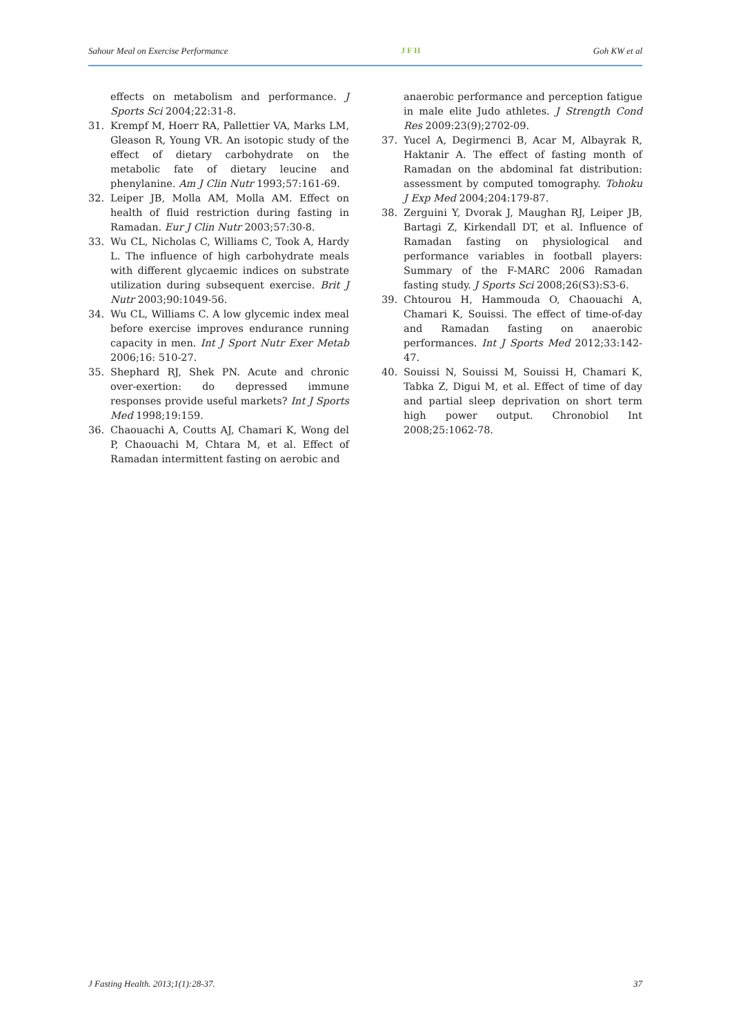Sahour Meal on Exercise Performance J F H Goh KW et al
effects on metabolism and performance. J Sports Sci 2004;22:31-8.
31. Krempf M, Hoerr RA, Pallettier VA, Marks LM, Gleason R, Young VR. An isotopic study of the effect of dietary carbohydrate on the metabolic fate of dietary leucine and phenylanine. Am J Clin Nutr 1993;57:161-69.
32. Leiper JB, Molla AM, Molla AM. Effect on health of fluid restriction during fasting in Ramadan. Eur J Clin Nutr 2003;57:30-8.
33. Wu CL, Nicholas C, Williams C, Took A, Hardy L. The influence of high carbohydrate meals with different glycaemic indices on substrate utilization during subsequent exercise. Brit J Nutr 2003;90:1049-56.
34. Wu CL, Williams C. A low glycemic index meal before exercise improves endurance running capacity in men. Int J Sport Nutr Exer Metab 2006;16: 510-27.
35. Shephard RJ, Shek PN. Acute and chronic over-exertion: do depressed immune responses provide useful markets? Int J Sports Med 1998;19:159.
36. Chaouachi A, Coutts AJ, Chamari K, Wong del P, Chaouachi M, Chtara M, et al. Effect of Ramadan intermittent fasting on aerobic and
anaerobic performance and perception fatigue in male elite Judo athletes. J Strength Cond Res 2009:23(9);2702-09.
37. Yucel A, Degirmenci B, Acar M, Albayrak R, Haktanir A. The effect of fasting month of Ramadan on the abdominal fat distribution: assessment by computed tomography. Tohoku J Exp Med 2004;204:179-87.
38. Zerguini Y, Dvorak J, Maughan RJ, Leiper JB, Bartagi Z, Kirkendall DT, et al. Influence of Ramadan fasting on physiological and performance variables in football players: Summary of the F-MARC 2006 Ramadan fasting study. J Sports Sci 2008;26(S3):S3-6.
39. Chtourou H, Hammouda O, Chaouachi A, Chamari K, Souissi. The effect of time-of-day and Ramadan fasting on anaerobic performances. Int J Sports Med 2012;33:142-47.
40. Souissi N, Souissi M, Souissi H, Chamari K, Tabka Z, Digui M, et al. Effect of time of day and partial sleep deprivation on short term high power output. Chronobiol Int 2008;25:1062-78.
J Fasting Health. 2013;1(1):28-37. 37